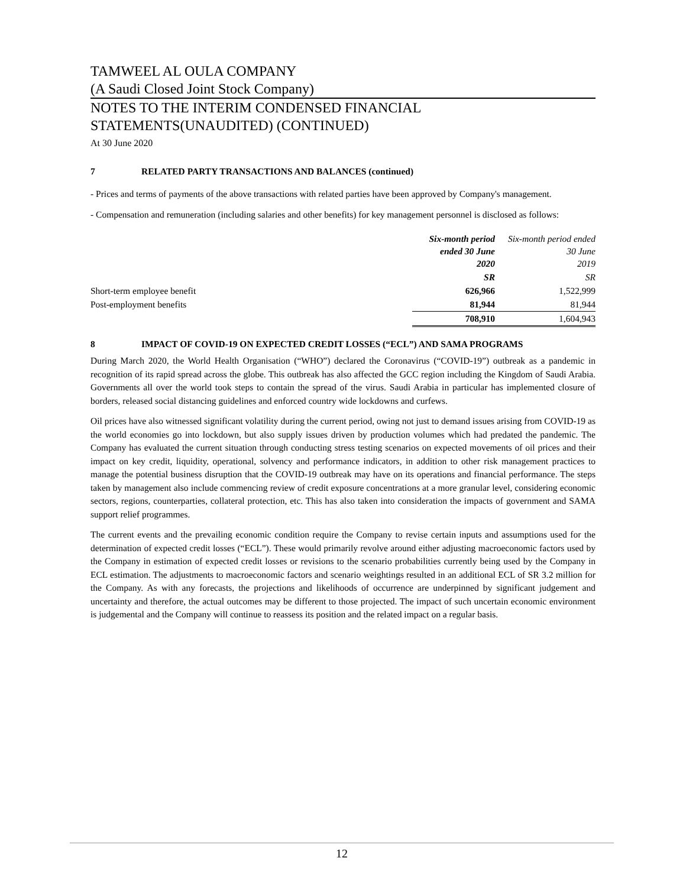TAMWEEL AL OULA COMPANY
(A Saudi Closed Joint Stock Company)
NOTES TO THE INTERIM CONDENSED FINANCIAL STATEMENTS(UNAUDITED) (CONTINUED)
At 30 June 2020
7 RELATED PARTY TRANSACTIONS AND BALANCES (continued)
- Prices and terms of payments of the above transactions with related parties have been approved by Company's management.
- Compensation and remuneration (including salaries and other benefits) for key management personnel is disclosed as follows:
| | Six-month period ended 30 June 2020 | Six-month period ended 30 June 2019 |
| | SR | SR |
| Short-term employee benefit | 626,966 | 1,522,999 |
| Post-employment benefits | 81,944 | 81,944 |
| | 708,910 | 1,604,943 |
8 IMPACT OF COVID-19 ON EXPECTED CREDIT LOSSES (“ECL”) AND SAMA PROGRAMS
During March 2020, the World Health Organisation (“WHO”) declared the Coronavirus (“COVID-19”) outbreak as a pandemic in recognition of its rapid spread across the globe. This outbreak has also affected the GCC region including the Kingdom of Saudi Arabia. Governments all over the world took steps to contain the spread of the virus. Saudi Arabia in particular has implemented closure of borders, released social distancing guidelines and enforced country wide lockdowns and curfews.
Oil prices have also witnessed significant volatility during the current period, owing not just to demand issues arising from COVID-19 as the world economies go into lockdown, but also supply issues driven by production volumes which had predated the pandemic. The Company has evaluated the current situation through conducting stress testing scenarios on expected movements of oil prices and their impact on key credit, liquidity, operational, solvency and performance indicators, in addition to other risk management practices to manage the potential business disruption that the COVID-19 outbreak may have on its operations and financial performance. The steps taken by management also include commencing review of credit exposure concentrations at a more granular level, considering economic sectors, regions, counterparties, collateral protection, etc. This has also taken into consideration the impacts of government and SAMA support relief programmes.
The current events and the prevailing economic condition require the Company to revise certain inputs and assumptions used for the determination of expected credit losses (“ECL”). These would primarily revolve around either adjusting macroeconomic factors used by the Company in estimation of expected credit losses or revisions to the scenario probabilities currently being used by the Company in ECL estimation. The adjustments to macroeconomic factors and scenario weightings resulted in an additional ECL of SR 3.2 million for the Company. As with any forecasts, the projections and likelihoods of occurrence are underpinned by significant judgement and uncertainty and therefore, the actual outcomes may be different to those projected. The impact of such uncertain economic environment is judgemental and the Company will continue to reassess its position and the related impact on a regular basis.
12